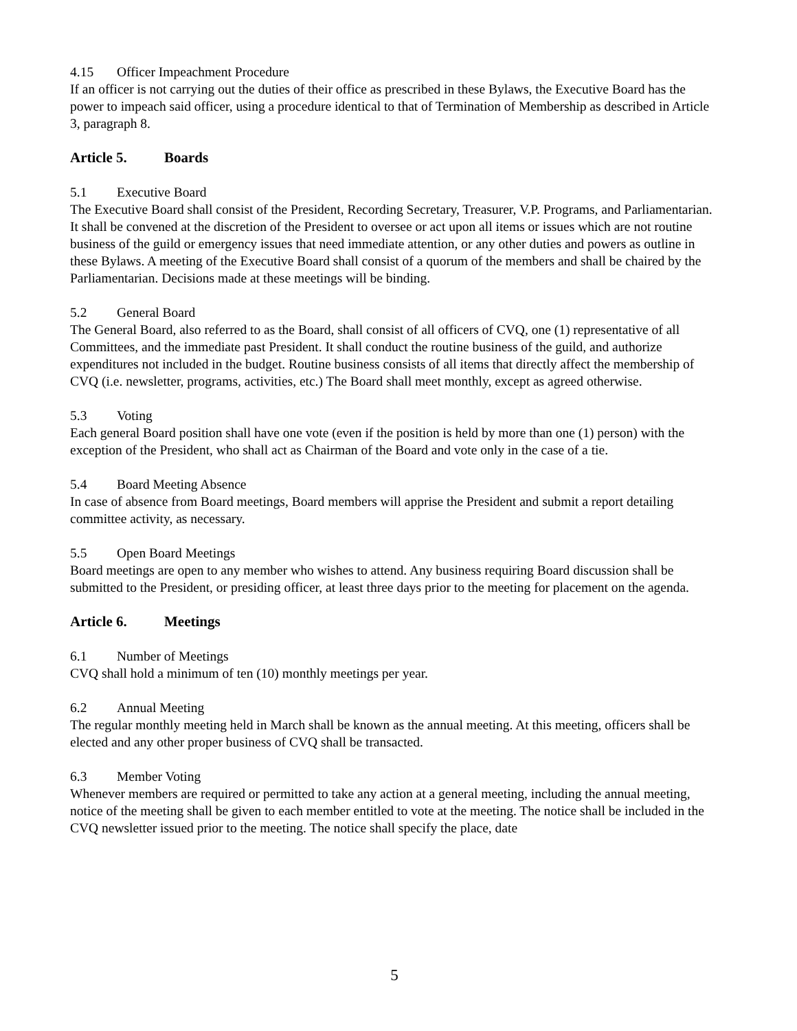4.15 Officer Impeachment Procedure
If an officer is not carrying out the duties of their office as prescribed in these Bylaws, the Executive Board has the power to impeach said officer, using a procedure identical to that of Termination of Membership as described in Article 3, paragraph 8.
Article 5. Boards
5.1 Executive Board
The Executive Board shall consist of the President, Recording Secretary, Treasurer, V.P. Programs, and Parliamentarian. It shall be convened at the discretion of the President to oversee or act upon all items or issues which are not routine business of the guild or emergency issues that need immediate attention, or any other duties and powers as outline in these Bylaws. A meeting of the Executive Board shall consist of a quorum of the members and shall be chaired by the Parliamentarian. Decisions made at these meetings will be binding.
5.2 General Board
The General Board, also referred to as the Board, shall consist of all officers of CVQ, one (1) representative of all Committees, and the immediate past President. It shall conduct the routine business of the guild, and authorize expenditures not included in the budget. Routine business consists of all items that directly affect the membership of CVQ (i.e. newsletter, programs, activities, etc.) The Board shall meet monthly, except as agreed otherwise.
5.3 Voting
Each general Board position shall have one vote (even if the position is held by more than one (1) person) with the exception of the President, who shall act as Chairman of the Board and vote only in the case of a tie.
5.4 Board Meeting Absence
In case of absence from Board meetings, Board members will apprise the President and submit a report detailing committee activity, as necessary.
5.5 Open Board Meetings
Board meetings are open to any member who wishes to attend. Any business requiring Board discussion shall be submitted to the President, or presiding officer, at least three days prior to the meeting for placement on the agenda.
Article 6. Meetings
6.1 Number of Meetings
CVQ shall hold a minimum of ten (10) monthly meetings per year.
6.2 Annual Meeting
The regular monthly meeting held in March shall be known as the annual meeting. At this meeting, officers shall be elected and any other proper business of CVQ shall be transacted.
6.3 Member Voting
Whenever members are required or permitted to take any action at a general meeting, including the annual meeting, notice of the meeting shall be given to each member entitled to vote at the meeting. The notice shall be included in the CVQ newsletter issued prior to the meeting. The notice shall specify the place, date
5